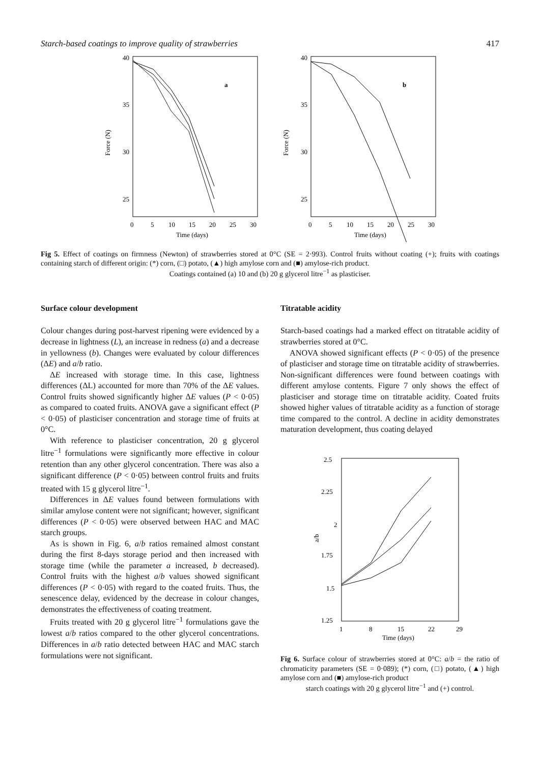Starch-based coatings to improve quality of strawberries 417
40
35
30
25
20
Force (N)
a
0
5
10
15
20
25
30
Time (days)
40
35
30
25
Force (N)
b
0
5
10
15
20
25
30
Time (days)
Fig 5. Effect of coatings on firmness (Newton) of strawberries stored at 0°C (SE = 2·993). Control fruits without coating (+); fruits with coatings containing starch of different origin: (*) corn, (□) potato, (▲) high amylose corn and (■) amylose-rich product.
Coatings contained (a) 10 and (b) 20 g glycerol litre<sup>−1</sup> as plasticiser.
Surface colour development
Colour changes during post-harvest ripening were evidenced by a decrease in lightness (L), an increase in redness (a) and a decrease in yellowness (b). Changes were evaluated by colour differences (ΔE) and a/b ratio.
ΔE increased with storage time. In this case, lightness differences (ΔL) accounted for more than 70% of the ΔE values. Control fruits showed significantly higher ΔE values (P < 0·05) as compared to coated fruits. ANOVA gave a significant effect (P < 0·05) of plasticiser concentration and storage time of fruits at 0°C.
With reference to plasticiser concentration, 20 g glycerol litre<sup>−1</sup> formulations were significantly more effective in colour retention than any other glycerol concentration. There was also a significant difference (P < 0·05) between control fruits and fruits treated with 15 g glycerol litre<sup>−1</sup>.
Differences in ΔE values found between formulations with similar amylose content were not significant; however, significant differences (P < 0·05) were observed between HAC and MAC starch groups.
As is shown in Fig. 6, a/b ratios remained almost constant during the first 8-days storage period and then increased with storage time (while the parameter a increased, b decreased). Control fruits with the highest a/b values showed significant differences (P < 0·05) with regard to the coated fruits. Thus, the senescence delay, evidenced by the decrease in colour changes, demonstrates the effectiveness of coating treatment.
Fruits treated with 20 g glycerol litre<sup>−1</sup> formulations gave the lowest a/b ratios compared to the other glycerol concentrations. Differences in a/b ratio detected between HAC and MAC starch formulations were not significant.
Titratable acidity
Starch-based coatings had a marked effect on titratable acidity of strawberries stored at 0°C.
ANOVA showed significant effects (P < 0·05) of the presence of plasticiser and storage time on titratable acidity of strawberries. Non-significant differences were found between coatings with different amylose contents. Figure 7 only shows the effect of plasticiser and storage time on titratable acidity. Coated fruits showed higher values of titratable acidity as a function of storage time compared to the control. A decline in acidity demonstrates maturation development, thus coating delayed
2.5
2.25
2
1.75
1.5
1.25
a/b
1
8
15
22
29
Time (days)
Fig 6. Surface colour of strawberries stored at 0°C: a/b = the ratio of chromaticity parameters (SE = 0·089); (*) corn, (□) potato, (▲) high amylose corn and (■) amylose-rich product
starch coatings with 20 g glycerol litre<sup>−1</sup> and (+) control.